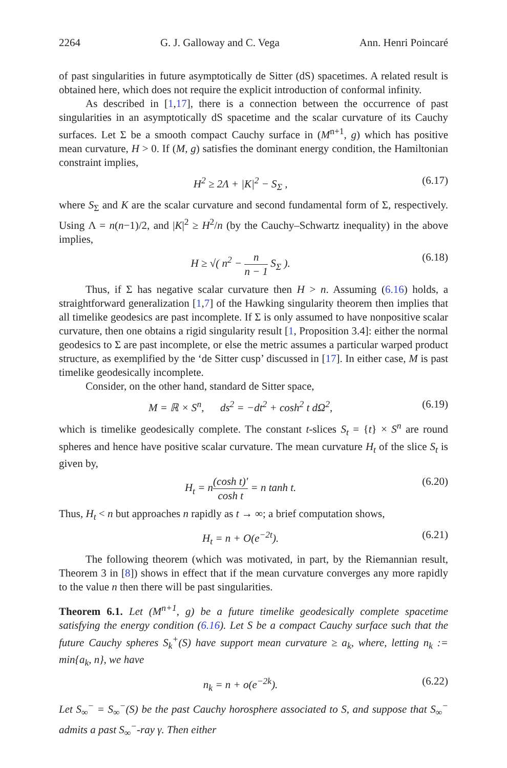2264 G. J. Galloway and C. Vega Ann. Henri Poincaré
of past singularities in future asymptotically de Sitter (dS) spacetimes. A related result is obtained here, which does not require the explicit introduction of conformal infinity.
As described in [1,17], there is a connection between the occurrence of past singularities in an asymptotically dS spacetime and the scalar curvature of its Cauchy surfaces. Let Σ be a smooth compact Cauchy surface in (M<sup>n+1</sup>, g) which has positive mean curvature, H > 0. If (M, g) satisfies the dominant energy condition, the Hamiltonian constraint implies,
H<sup>2</sup> ≥ 2Λ + |K|<sup>2</sup> − S<sub>Σ</sub> , (6.17)
where S<sub>Σ</sub> and K are the scalar curvature and second fundamental form of Σ, respectively. Using Λ = n(n−1)/2, and |K|<sup>2</sup> ≥ H<sup>2</sup>/n (by the Cauchy–Schwartz inequality) in the above implies,
H ≥ √( n<sup>2</sup> − n n − 1 S<sub>Σ</sub> ). (6.18)
Thus, if Σ has negative scalar curvature then H > n. Assuming (6.16) holds, a straightforward generalization [1,7] of the Hawking singularity theorem then implies that all timelike geodesics are past incomplete. If Σ is only assumed to have nonpositive scalar curvature, then one obtains a rigid singularity result [1, Proposition 3.4]: either the normal geodesics to Σ are past incomplete, or else the metric assumes a particular warped product structure, as exemplified by the ‘de Sitter cusp’ discussed in [17]. In either case, M is past timelike geodesically incomplete.
Consider, on the other hand, standard de Sitter space,
M = ℝ × S<sup>n</sup>, ds<sup>2</sup> = −dt<sup>2</sup> + cosh<sup>2</sup> t dΩ<sup>2</sup>, (6.19)
which is timelike geodesically complete. The constant t-slices S<sub>t</sub> = {t} × S<sup>n</sup> are round spheres and hence have positive scalar curvature. The mean curvature H<sub>t</sub> of the slice S<sub>t</sub> is given by,
H<sub>t</sub> = n(cosh t)′ cosh t = n tanh t. (6.20)
Thus, H<sub>t</sub> < n but approaches n rapidly as t → ∞; a brief computation shows,
H<sub>t</sub> = n + O(e<sup>−2t</sup>). (6.21)
The following theorem (which was motivated, in part, by the Riemannian result, Theorem 3 in [8]) shows in effect that if the mean curvature converges any more rapidly to the value n then there will be past singularities.
Theorem 6.1. Let (M<sup>n+1</sup>, g) be a future timelike geodesically complete spacetime satisfying the energy condition (6.16). Let S be a compact Cauchy surface such that the future Cauchy spheres S<sub>k</sub><sup>+</sup>(S) have support mean curvature ≥ a<sub>k</sub>, where, letting n<sub>k</sub> := min{a<sub>k</sub>, n}, we have
n<sub>k</sub> = n + o(e<sup>−2k</sup>). (6.22)
Let S<sub>∞</sub><sup>−</sup> = S<sub>∞</sub><sup>−</sup>(S) be the past Cauchy horosphere associated to S, and suppose that S<sub>∞</sub><sup>−</sup> admits a past S<sub>∞</sub><sup>−</sup>-ray γ. Then either